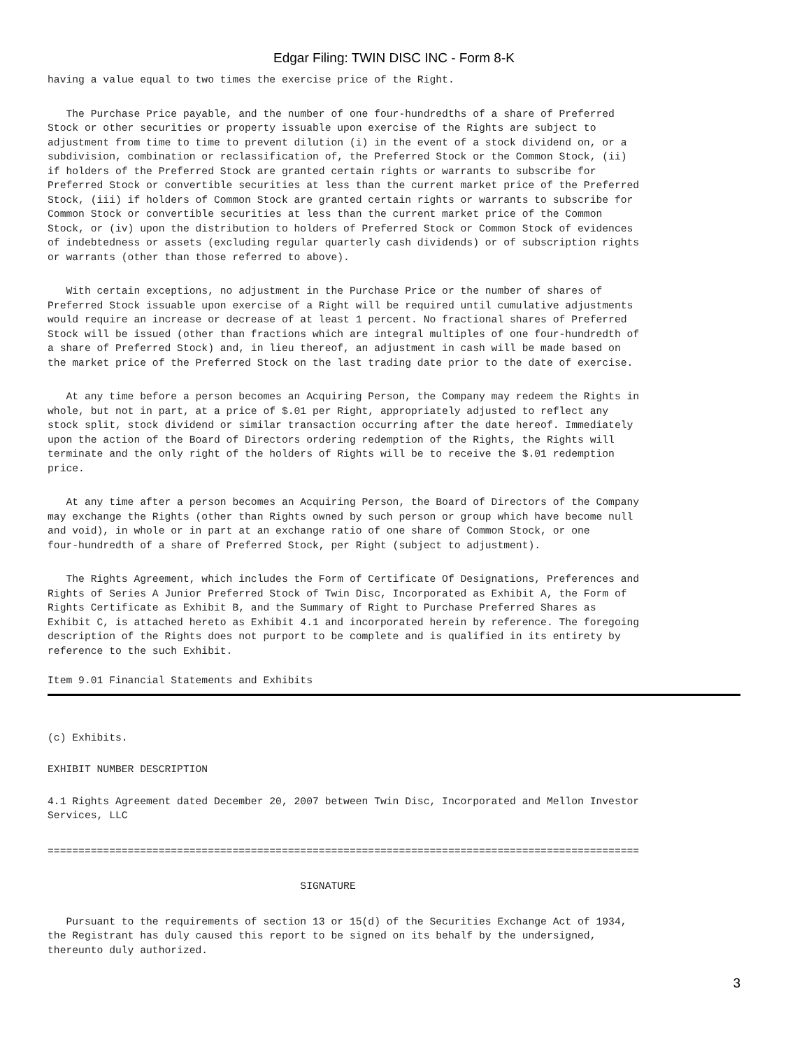Edgar Filing: TWIN DISC INC - Form 8-K
having a value equal to two times the exercise price of the Right.
The Purchase Price payable, and the number of one four-hundredths of a share of Preferred Stock or other securities or property issuable upon exercise of the Rights are subject to adjustment from time to time to prevent dilution (i) in the event of a stock dividend on, or a subdivision, combination or reclassification of, the Preferred Stock or the Common Stock, (ii) if holders of the Preferred Stock are granted certain rights or warrants to subscribe for Preferred Stock or convertible securities at less than the current market price of the Preferred Stock, (iii) if holders of Common Stock are granted certain rights or warrants to subscribe for Common Stock or convertible securities at less than the current market price of the Common Stock, or (iv) upon the distribution to holders of Preferred Stock or Common Stock of evidences of indebtedness or assets (excluding regular quarterly cash dividends) or of subscription rights or warrants (other than those referred to above).
With certain exceptions, no adjustment in the Purchase Price or the number of shares of Preferred Stock issuable upon exercise of a Right will be required until cumulative adjustments would require an increase or decrease of at least 1 percent. No fractional shares of Preferred Stock will be issued (other than fractions which are integral multiples of one four-hundredth of a share of Preferred Stock) and, in lieu thereof, an adjustment in cash will be made based on the market price of the Preferred Stock on the last trading date prior to the date of exercise.
At any time before a person becomes an Acquiring Person, the Company may redeem the Rights in whole, but not in part, at a price of $.01 per Right, appropriately adjusted to reflect any stock split, stock dividend or similar transaction occurring after the date hereof. Immediately upon the action of the Board of Directors ordering redemption of the Rights, the Rights will terminate and the only right of the holders of Rights will be to receive the $.01 redemption price.
At any time after a person becomes an Acquiring Person, the Board of Directors of the Company may exchange the Rights (other than Rights owned by such person or group which have become null and void), in whole or in part at an exchange ratio of one share of Common Stock, or one four-hundredth of a share of Preferred Stock, per Right (subject to adjustment).
The Rights Agreement, which includes the Form of Certificate Of Designations, Preferences and Rights of Series A Junior Preferred Stock of Twin Disc, Incorporated as Exhibit A, the Form of Rights Certificate as Exhibit B, and the Summary of Right to Purchase Preferred Shares as Exhibit C, is attached hereto as Exhibit 4.1 and incorporated herein by reference. The foregoing description of the Rights does not purport to be complete and is qualified in its entirety by reference to the such Exhibit.
Item 9.01 Financial Statements and Exhibits
(c) Exhibits.
EXHIBIT NUMBER DESCRIPTION
4.1 Rights Agreement dated December 20, 2007 between Twin Disc, Incorporated and Mellon Investor Services, LLC
================================================================================================
SIGNATURE
Pursuant to the requirements of section 13 or 15(d) of the Securities Exchange Act of 1934, the Registrant has duly caused this report to be signed on its behalf by the undersigned, thereunto duly authorized.
3